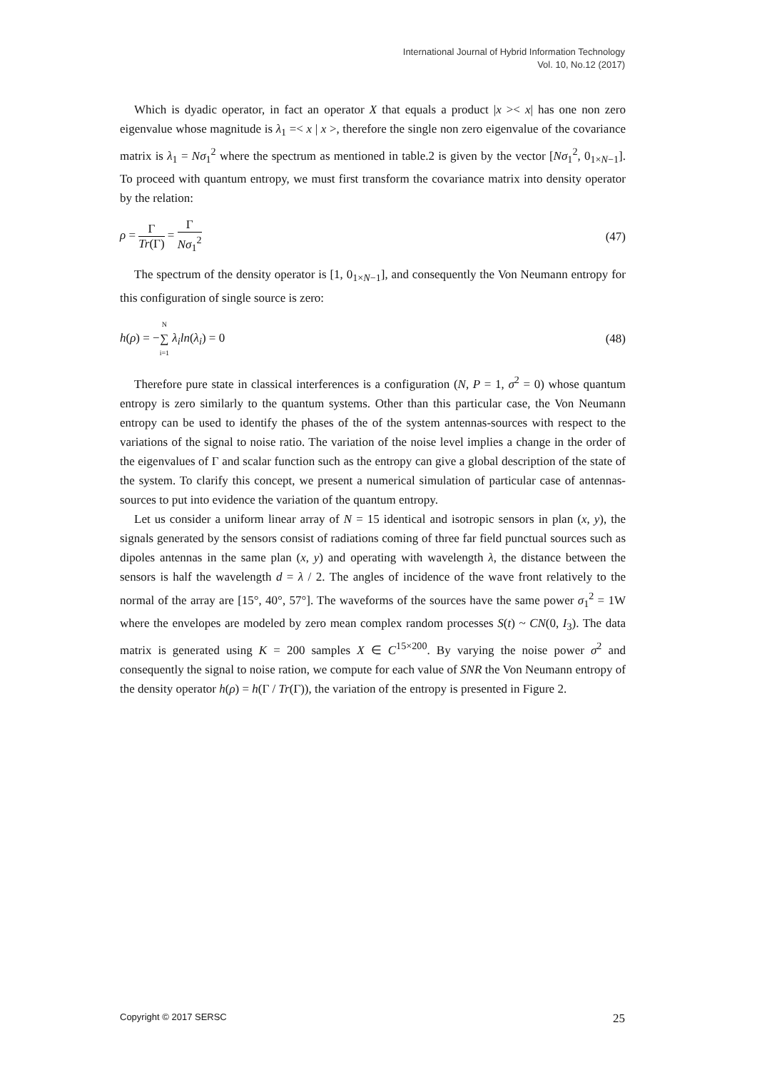International Journal of Hybrid Information Technology
Vol. 10, No.12 (2017)
Which is dyadic operator, in fact an operator X that equals a product |x >< x| has one non zero eigenvalue whose magnitude is λ<sub>1</sub> =< x | x >, therefore the single non zero eigenvalue of the covariance matrix is λ<sub>1</sub> = Nσ<sub>1</sub><sup>2</sup> where the spectrum as mentioned in table.2 is given by the vector [Nσ<sub>1</sub><sup>2</sup>, 0<sub>1×N−1</sub>]. To proceed with quantum entropy, we must first transform the covariance matrix into density operator by the relation:
ρ = Γ Tr(Γ) = Γ Nσ<sub>1</sub><sup>2</sup> (47)
The spectrum of the density operator is [1, 0<sub>1×N−1</sub>], and consequently the Von Neumann entropy for this configuration of single source is zero:
h(ρ) = −N ∑ i=1 λ<sub>i</sub>ln(λ<sub>i</sub>) = 0 (48)
Therefore pure state in classical interferences is a configuration (N, P = 1, σ<sup>2</sup> = 0) whose quantum entropy is zero similarly to the quantum systems. Other than this particular case, the Von Neumann entropy can be used to identify the phases of the of the system antennas-sources with respect to the variations of the signal to noise ratio. The variation of the noise level implies a change in the order of the eigenvalues of Γ and scalar function such as the entropy can give a global description of the state of the system. To clarify this concept, we present a numerical simulation of particular case of antennas-sources to put into evidence the variation of the quantum entropy.
Let us consider a uniform linear array of N = 15 identical and isotropic sensors in plan (x, y), the signals generated by the sensors consist of radiations coming of three far field punctual sources such as dipoles antennas in the same plan (x, y) and operating with wavelength λ, the distance between the sensors is half the wavelength d = λ / 2. The angles of incidence of the wave front relatively to the normal of the array are [15°, 40°, 57°]. The waveforms of the sources have the same power σ<sub>1</sub><sup>2</sup> = 1W where the envelopes are modeled by zero mean complex random processes S(t) ~ CN(0, I<sub>3</sub>). The data matrix is generated using K = 200 samples X ∈ C<sup>15×200</sup>. By varying the noise power σ<sup>2</sup> and consequently the signal to noise ration, we compute for each value of SNR the Von Neumann entropy of the density operator h(ρ) = h(Γ / Tr(Γ)), the variation of the entropy is presented in Figure 2.
Copyright © 2017 SERSC 25